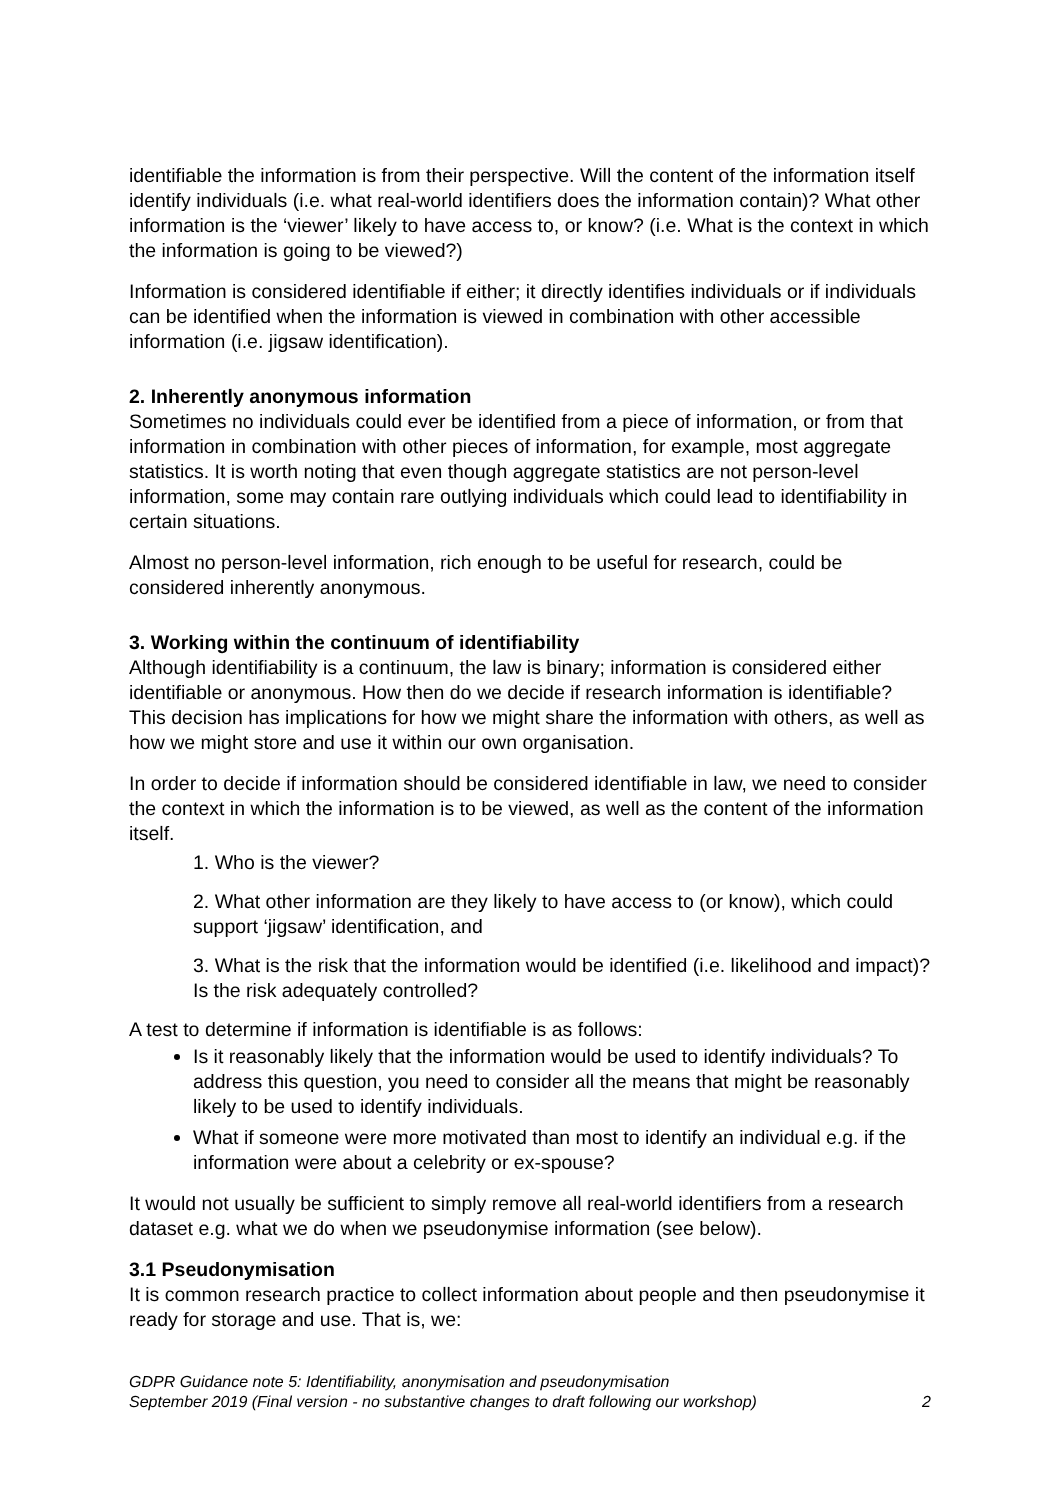identifiable the information is from their perspective. Will the content of the information itself identify individuals (i.e. what real-world identifiers does the information contain)? What other information is the ‘viewer’ likely to have access to, or know? (i.e. What is the context in which the information is going to be viewed?)
Information is considered identifiable if either; it directly identifies individuals or if individuals can be identified when the information is viewed in combination with other accessible information (i.e. jigsaw identification).
2. Inherently anonymous information
Sometimes no individuals could ever be identified from a piece of information, or from that information in combination with other pieces of information, for example, most aggregate statistics. It is worth noting that even though aggregate statistics are not person-level information, some may contain rare outlying individuals which could lead to identifiability in certain situations.
Almost no person-level information, rich enough to be useful for research, could be considered inherently anonymous.
3. Working within the continuum of identifiability
Although identifiability is a continuum, the law is binary; information is considered either identifiable or anonymous. How then do we decide if research information is identifiable? This decision has implications for how we might share the information with others, as well as how we might store and use it within our own organisation.
In order to decide if information should be considered identifiable in law, we need to consider the context in which the information is to be viewed, as well as the content of the information itself.
1. Who is the viewer?
2. What other information are they likely to have access to (or know), which could support ‘jigsaw’ identification, and
3. What is the risk that the information would be identified (i.e. likelihood and impact)? Is the risk adequately controlled?
A test to determine if information is identifiable is as follows:
Is it reasonably likely that the information would be used to identify individuals? To address this question, you need to consider all the means that might be reasonably likely to be used to identify individuals.
What if someone were more motivated than most to identify an individual e.g. if the information were about a celebrity or ex-spouse?
It would not usually be sufficient to simply remove all real-world identifiers from a research dataset e.g. what we do when we pseudonymise information (see below).
3.1 Pseudonymisation
It is common research practice to collect information about people and then pseudonymise it ready for storage and use. That is, we:
GDPR Guidance note 5: Identifiability, anonymisation and pseudonymisation
September 2019 (Final version - no substantive changes to draft following our workshop)
2